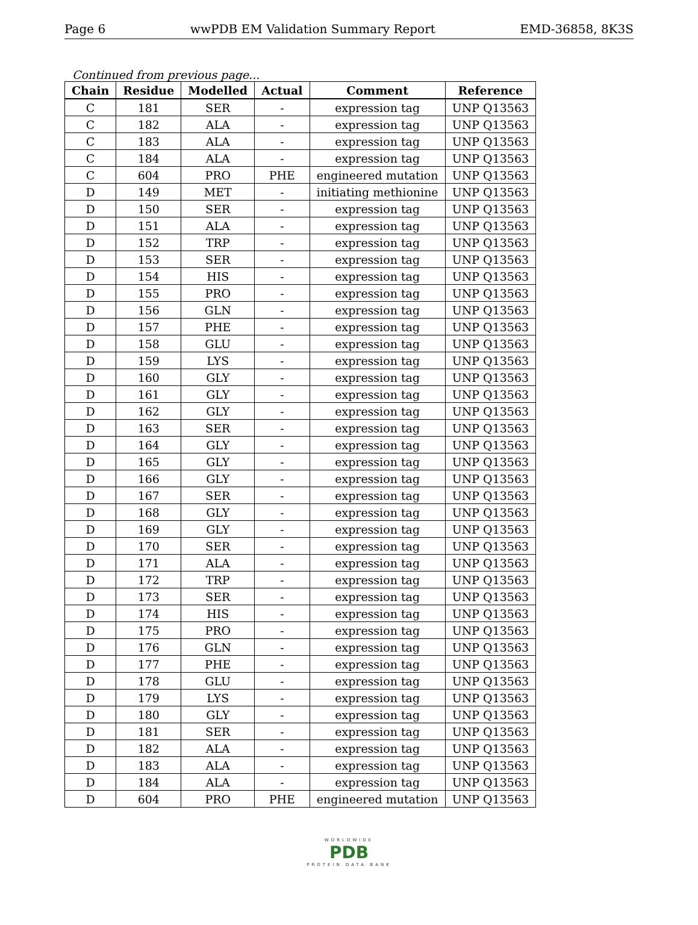Page 6 wwPDB EM Validation Summary Report EMD-36858, 8K3S
Continued from previous page...
| Chain | Residue | Modelled | Actual | Comment | Reference |
| --- | --- | --- | --- | --- | --- |
| C | 181 | SER | - | expression tag | UNP Q13563 |
| C | 182 | ALA | - | expression tag | UNP Q13563 |
| C | 183 | ALA | - | expression tag | UNP Q13563 |
| C | 184 | ALA | - | expression tag | UNP Q13563 |
| C | 604 | PRO | PHE | engineered mutation | UNP Q13563 |
| D | 149 | MET | - | initiating methionine | UNP Q13563 |
| D | 150 | SER | - | expression tag | UNP Q13563 |
| D | 151 | ALA | - | expression tag | UNP Q13563 |
| D | 152 | TRP | - | expression tag | UNP Q13563 |
| D | 153 | SER | - | expression tag | UNP Q13563 |
| D | 154 | HIS | - | expression tag | UNP Q13563 |
| D | 155 | PRO | - | expression tag | UNP Q13563 |
| D | 156 | GLN | - | expression tag | UNP Q13563 |
| D | 157 | PHE | - | expression tag | UNP Q13563 |
| D | 158 | GLU | - | expression tag | UNP Q13563 |
| D | 159 | LYS | - | expression tag | UNP Q13563 |
| D | 160 | GLY | - | expression tag | UNP Q13563 |
| D | 161 | GLY | - | expression tag | UNP Q13563 |
| D | 162 | GLY | - | expression tag | UNP Q13563 |
| D | 163 | SER | - | expression tag | UNP Q13563 |
| D | 164 | GLY | - | expression tag | UNP Q13563 |
| D | 165 | GLY | - | expression tag | UNP Q13563 |
| D | 166 | GLY | - | expression tag | UNP Q13563 |
| D | 167 | SER | - | expression tag | UNP Q13563 |
| D | 168 | GLY | - | expression tag | UNP Q13563 |
| D | 169 | GLY | - | expression tag | UNP Q13563 |
| D | 170 | SER | - | expression tag | UNP Q13563 |
| D | 171 | ALA | - | expression tag | UNP Q13563 |
| D | 172 | TRP | - | expression tag | UNP Q13563 |
| D | 173 | SER | - | expression tag | UNP Q13563 |
| D | 174 | HIS | - | expression tag | UNP Q13563 |
| D | 175 | PRO | - | expression tag | UNP Q13563 |
| D | 176 | GLN | - | expression tag | UNP Q13563 |
| D | 177 | PHE | - | expression tag | UNP Q13563 |
| D | 178 | GLU | - | expression tag | UNP Q13563 |
| D | 179 | LYS | - | expression tag | UNP Q13563 |
| D | 180 | GLY | - | expression tag | UNP Q13563 |
| D | 181 | SER | - | expression tag | UNP Q13563 |
| D | 182 | ALA | - | expression tag | UNP Q13563 |
| D | 183 | ALA | - | expression tag | UNP Q13563 |
| D | 184 | ALA | - | expression tag | UNP Q13563 |
| D | 604 | PRO | PHE | engineered mutation | UNP Q13563 |
WORLDWIDE
PDB
PROTEIN DATA BANK